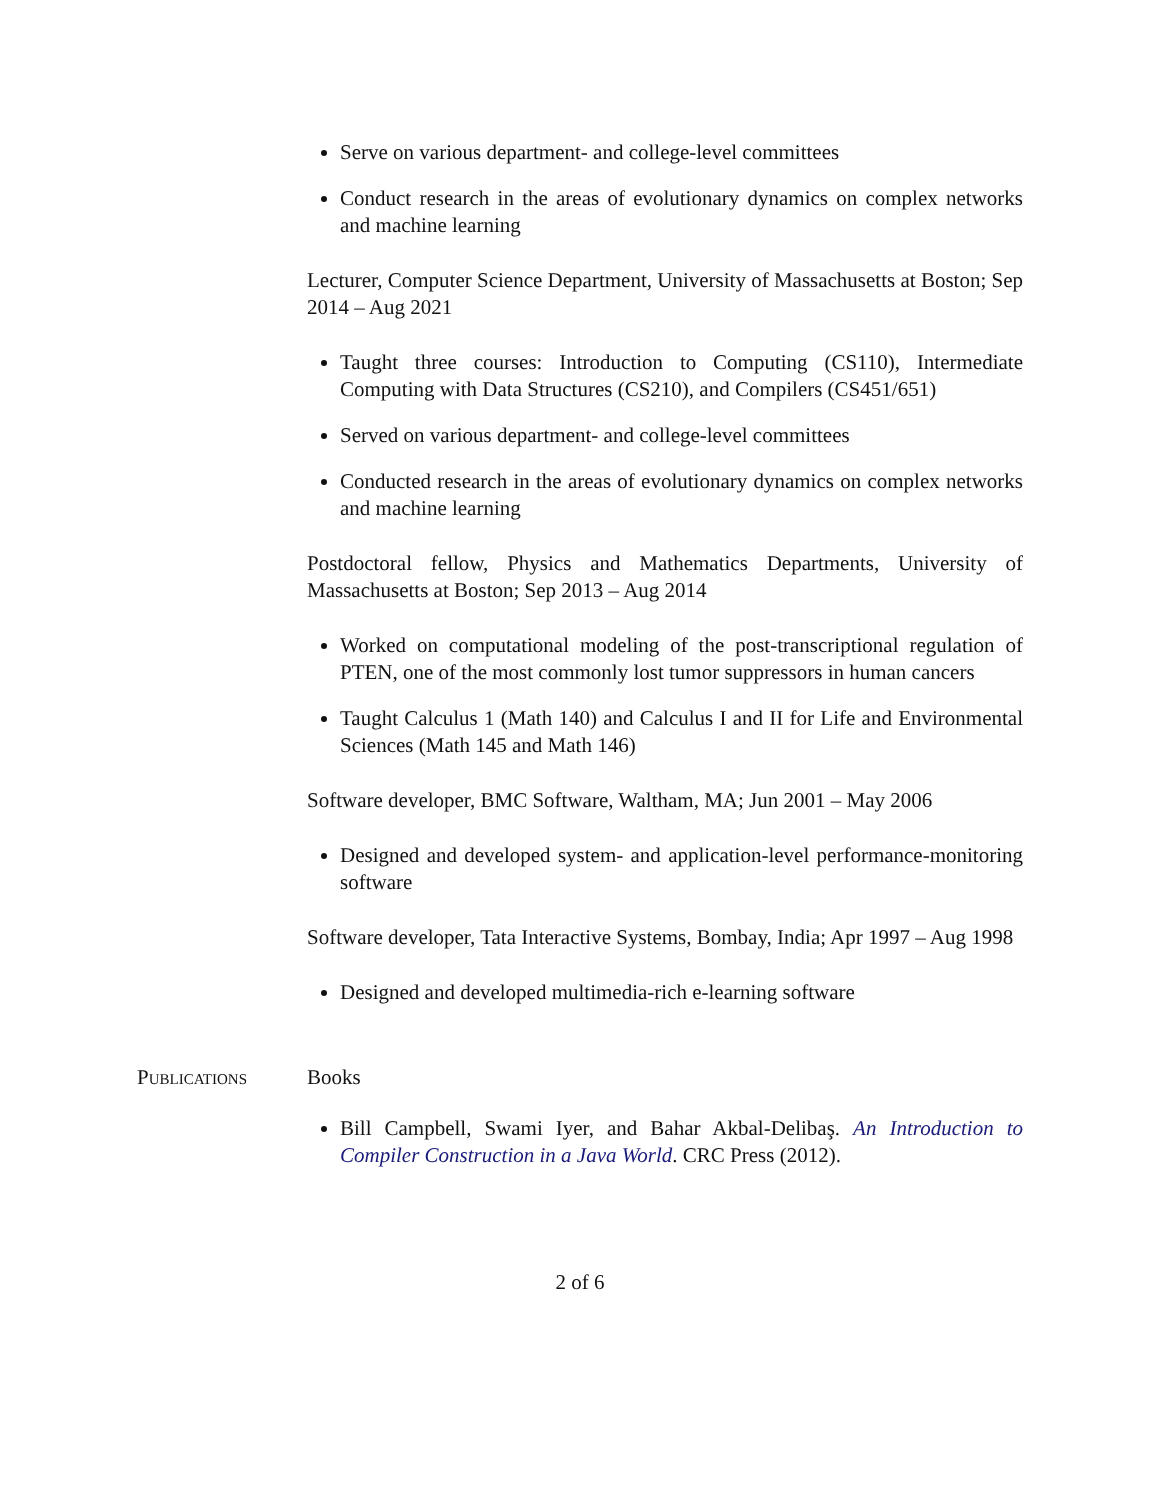Serve on various department- and college-level committees
Conduct research in the areas of evolutionary dynamics on complex networks and machine learning
Lecturer, Computer Science Department, University of Massachusetts at Boston; Sep 2014 – Aug 2021
Taught three courses: Introduction to Computing (CS110), Intermediate Computing with Data Structures (CS210), and Compilers (CS451/651)
Served on various department- and college-level committees
Conducted research in the areas of evolutionary dynamics on complex networks and machine learning
Postdoctoral fellow, Physics and Mathematics Departments, University of Massachusetts at Boston; Sep 2013 – Aug 2014
Worked on computational modeling of the post-transcriptional regulation of PTEN, one of the most commonly lost tumor suppressors in human cancers
Taught Calculus 1 (Math 140) and Calculus I and II for Life and Environmental Sciences (Math 145 and Math 146)
Software developer, BMC Software, Waltham, MA; Jun 2001 – May 2006
Designed and developed system- and application-level performance-monitoring software
Software developer, Tata Interactive Systems, Bombay, India; Apr 1997 – Aug 1998
Designed and developed multimedia-rich e-learning software
Publications Books
Bill Campbell, Swami Iyer, and Bahar Akbal-Delibaş. An Introduction to Compiler Construction in a Java World. CRC Press (2012).
2 of 6